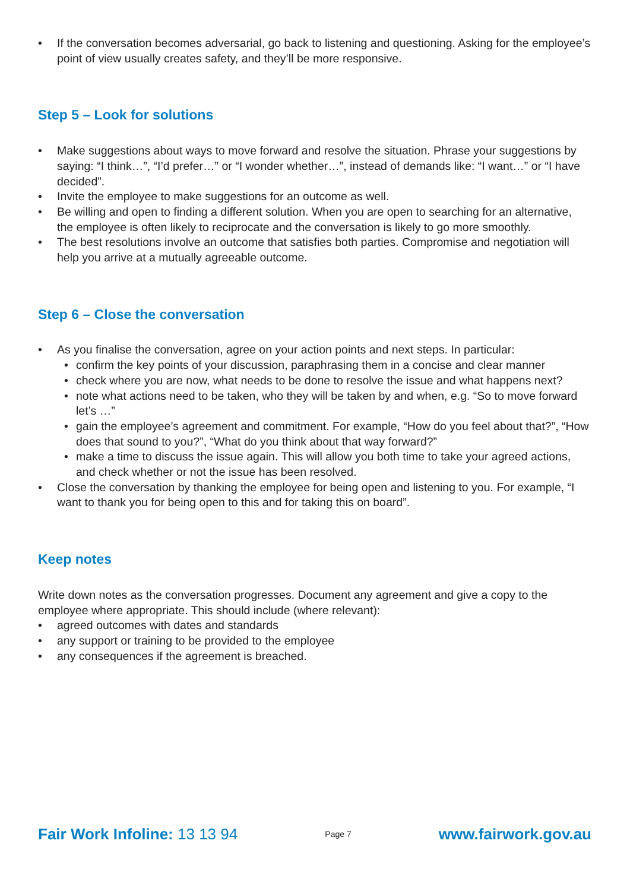• If the conversation becomes adversarial, go back to listening and questioning. Asking for the employee’s point of view usually creates safety, and they’ll be more responsive.
Step 5 – Look for solutions
• Make suggestions about ways to move forward and resolve the situation. Phrase your suggestions by saying: “I think…”, “I’d prefer…” or “I wonder whether…”, instead of demands like: “I want…” or “I have decided”.
• Invite the employee to make suggestions for an outcome as well.
• Be willing and open to finding a different solution. When you are open to searching for an alternative, the employee is often likely to reciprocate and the conversation is likely to go more smoothly.
• The best resolutions involve an outcome that satisfies both parties. Compromise and negotiation will help you arrive at a mutually agreeable outcome.
Step 6 – Close the conversation
• As you finalise the conversation, agree on your action points and next steps. In particular:
• confirm the key points of your discussion, paraphrasing them in a concise and clear manner
• check where you are now, what needs to be done to resolve the issue and what happens next?
• note what actions need to be taken, who they will be taken by and when, e.g. “So to move forward let’s …”
• gain the employee’s agreement and commitment. For example, “How do you feel about that?”, “How does that sound to you?”, “What do you think about that way forward?”
• make a time to discuss the issue again. This will allow you both time to take your agreed actions, and check whether or not the issue has been resolved.
• Close the conversation by thanking the employee for being open and listening to you. For example, “I want to thank you for being open to this and for taking this on board”.
Keep notes
Write down notes as the conversation progresses. Document any agreement and give a copy to the employee where appropriate. This should include (where relevant):
• agreed outcomes with dates and standards
• any support or training to be provided to the employee
• any consequences if the agreement is breached.
Fair Work Infoline: 13 13 94
Page 7
www.fairwork.gov.au